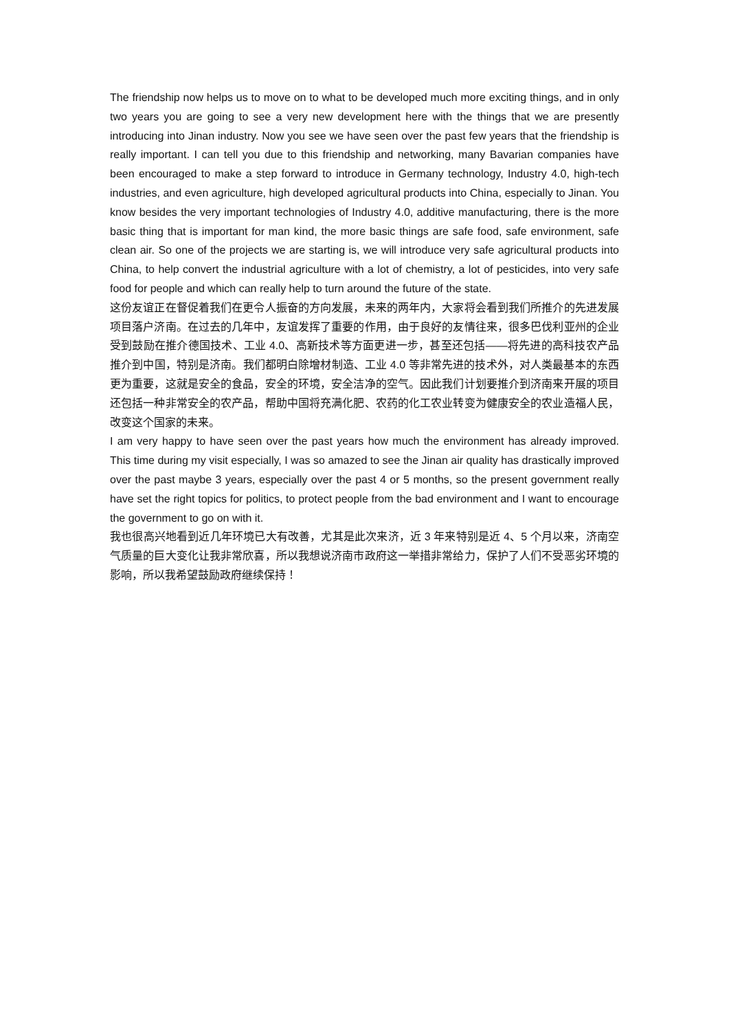The friendship now helps us to move on to what to be developed much more exciting things, and in only two years you are going to see a very new development here with the things that we are presently introducing into Jinan industry. Now you see we have seen over the past few years that the friendship is really important. I can tell you due to this friendship and networking, many Bavarian companies have been encouraged to make a step forward to introduce in Germany technology, Industry 4.0, high-tech industries, and even agriculture, high developed agricultural products into China, especially to Jinan. You know besides the very important technologies of Industry 4.0, additive manufacturing, there is the more basic thing that is important for man kind, the more basic things are safe food, safe environment, safe clean air. So one of the projects we are starting is, we will introduce very safe agricultural products into China, to help convert the industrial agriculture with a lot of chemistry, a lot of pesticides, into very safe food for people and which can really help to turn around the future of the state.
这份友谊正在督促着我们在更令人振奋的方向发展，未来的两年内，大家将会看到我们所推介的先进发展项目落户济南。在过去的几年中，友谊发挥了重要的作用，由于良好的友情往来，很多巴伐利亚州的企业受到鼓励在推介德国技术、工业 4.0、高新技术等方面更进一步，甚至还包括——将先进的高科技农产品推介到中国，特别是济南。我们都明白除增材制造、工业 4.0 等非常先进的技术外，对人类最基本的东西更为重要，这就是安全的食品，安全的环境，安全洁净的空气。因此我们计划要推介到济南来开展的项目还包括一种非常安全的农产品，帮助中国将充满化肥、农药的化工农业转变为健康安全的农业造福人民，改变这个国家的未来。
I am very happy to have seen over the past years how much the environment has already improved. This time during my visit especially, I was so amazed to see the Jinan air quality has drastically improved over the past maybe 3 years, especially over the past 4 or 5 months, so the present government really have set the right topics for politics, to protect people from the bad environment and I want to encourage the government to go on with it.
我也很高兴地看到近几年环境已大有改善，尤其是此次来济，近 3 年来特别是近 4、5 个月以来，济南空气质量的巨大变化让我非常欣喜，所以我想说济南市政府这一举措非常给力，保护了人们不受恶劣环境的影响，所以我希望鼓励政府继续保持！